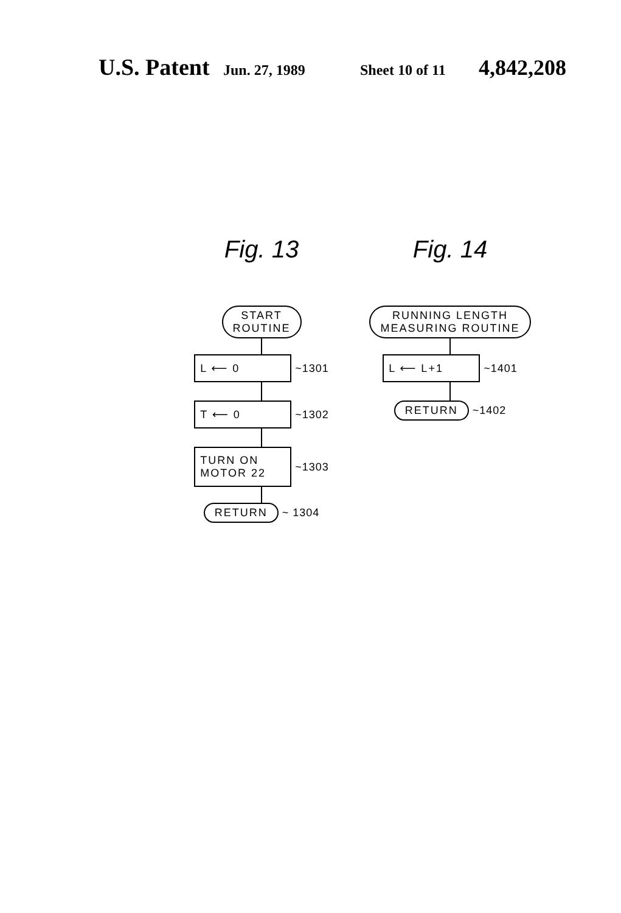U.S. Patent Jun. 27, 1989 Sheet 10 of 11 4,842,208
Fig. 13
START
ROUTINE
L ⟵ 0
~1301
T ⟵ 0
~1302
TURN ON
MOTOR 22
~1303
RETURN
~ 1304
Fig. 14
RUNNING LENGTH
MEASURING ROUTINE
L ⟵ L+1
~1401
RETURN
~1402